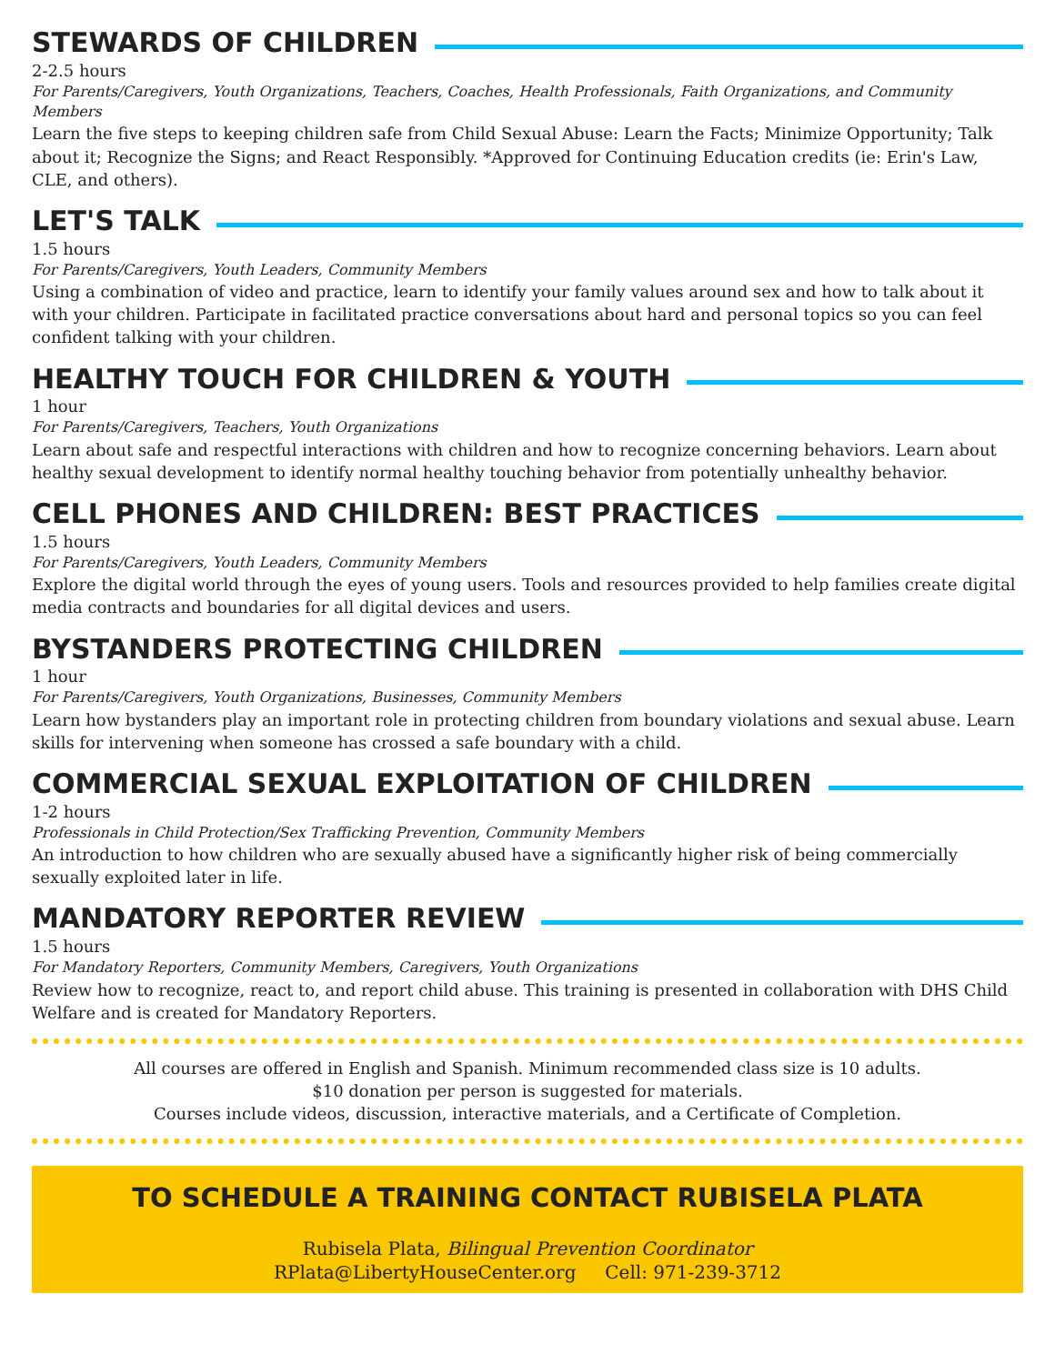STEWARDS OF CHILDREN
2-2.5 hours
For Parents/Caregivers, Youth Organizations, Teachers, Coaches, Health Professionals, Faith Organizations, and Community Members
Learn the five steps to keeping children safe from Child Sexual Abuse: Learn the Facts; Minimize Opportunity; Talk about it; Recognize the Signs; and React Responsibly. *Approved for Continuing Education credits (ie: Erin's Law, CLE, and others).
LET'S TALK
1.5 hours
For Parents/Caregivers, Youth Leaders, Community Members
Using a combination of video and practice, learn to identify your family values around sex and how to talk about it with your children. Participate in facilitated practice conversations about hard and personal topics so you can feel confident talking with your children.
HEALTHY TOUCH FOR CHILDREN & YOUTH
1 hour
For Parents/Caregivers, Teachers, Youth Organizations
Learn about safe and respectful interactions with children and how to recognize concerning behaviors. Learn about healthy sexual development to identify normal healthy touching behavior from potentially unhealthy behavior.
CELL PHONES AND CHILDREN: BEST PRACTICES
1.5 hours
For Parents/Caregivers, Youth Leaders, Community Members
Explore the digital world through the eyes of young users. Tools and resources provided to help families create digital media contracts and boundaries for all digital devices and users.
BYSTANDERS PROTECTING CHILDREN
1 hour
For Parents/Caregivers, Youth Organizations, Businesses, Community Members
Learn how bystanders play an important role in protecting children from boundary violations and sexual abuse. Learn skills for intervening when someone has crossed a safe boundary with a child.
COMMERCIAL SEXUAL EXPLOITATION OF CHILDREN
1-2 hours
Professionals in Child Protection/Sex Trafficking Prevention, Community Members
An introduction to how children who are sexually abused have a significantly higher risk of being commercially sexually exploited later in life.
MANDATORY REPORTER REVIEW
1.5 hours
For Mandatory Reporters, Community Members, Caregivers, Youth Organizations
Review how to recognize, react to, and report child abuse. This training is presented in collaboration with DHS Child Welfare and is created for Mandatory Reporters.
All courses are offered in English and Spanish. Minimum recommended class size is 10 adults.
$10 donation per person is suggested for materials.
Courses include videos, discussion, interactive materials, and a Certificate of Completion.
TO SCHEDULE A TRAINING CONTACT RUBISELA PLATA
Rubisela Plata, Bilingual Prevention Coordinator
RPlata@LibertyHouseCenter.org Cell: 971-239-3712